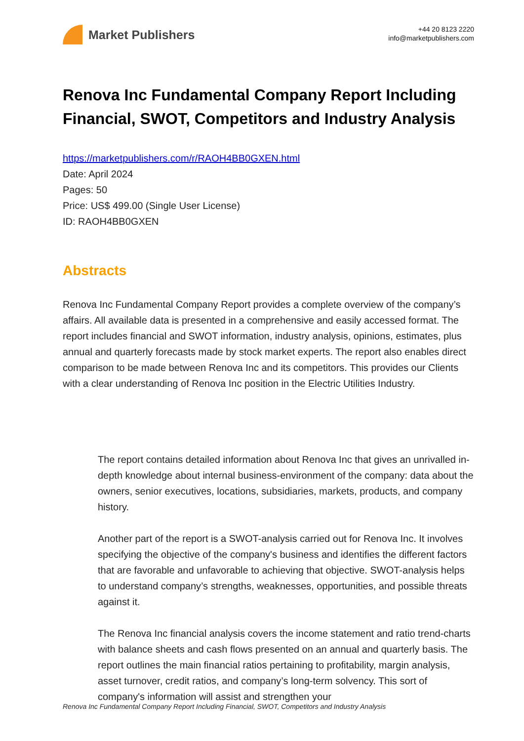Market Publishers
+44 20 8123 2220
info@marketpublishers.com
Renova Inc Fundamental Company Report Including Financial, SWOT, Competitors and Industry Analysis
https://marketpublishers.com/r/RAOH4BB0GXEN.html
Date: April 2024
Pages: 50
Price: US$ 499.00 (Single User License)
ID: RAOH4BB0GXEN
Abstracts
Renova Inc Fundamental Company Report provides a complete overview of the company’s affairs. All available data is presented in a comprehensive and easily accessed format. The report includes financial and SWOT information, industry analysis, opinions, estimates, plus annual and quarterly forecasts made by stock market experts. The report also enables direct comparison to be made between Renova Inc and its competitors. This provides our Clients with a clear understanding of Renova Inc position in the Electric Utilities Industry.
The report contains detailed information about Renova Inc that gives an unrivalled in-depth knowledge about internal business-environment of the company: data about the owners, senior executives, locations, subsidiaries, markets, products, and company history.
Another part of the report is a SWOT-analysis carried out for Renova Inc. It involves specifying the objective of the company's business and identifies the different factors that are favorable and unfavorable to achieving that objective. SWOT-analysis helps to understand company’s strengths, weaknesses, opportunities, and possible threats against it.
The Renova Inc financial analysis covers the income statement and ratio trend-charts with balance sheets and cash flows presented on an annual and quarterly basis. The report outlines the main financial ratios pertaining to profitability, margin analysis, asset turnover, credit ratios, and company’s long-term solvency. This sort of company's information will assist and strengthen your
Renova Inc Fundamental Company Report Including Financial, SWOT, Competitors and Industry Analysis